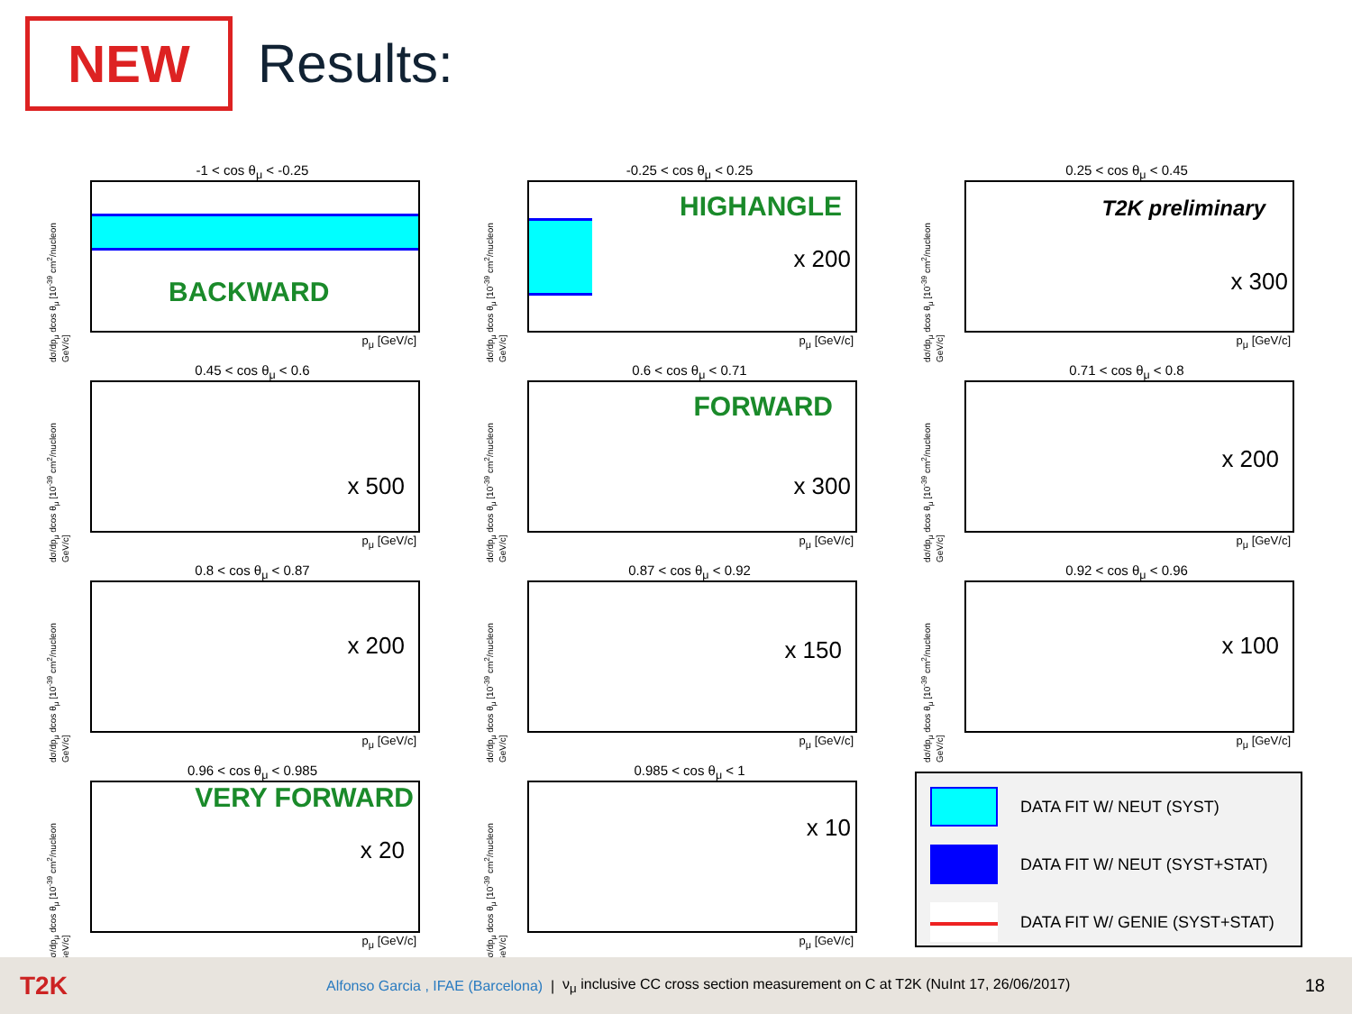NEW
Results:
-1 < cos θ<sub>μ</sub> < -0.25
BACKWARD
dσ/dp<sub>μ</sub> dcos θ<sub>μ</sub> [10<sup>-39</sup> cm<sup>2</sup>/nucleon GeV/c]
p<sub>μ</sub> [GeV/c]
-0.25 < cos θ<sub>μ</sub> < 0.25
HIGHANGLE
x 200
dσ/dp<sub>μ</sub> dcos θ<sub>μ</sub> [10<sup>-39</sup> cm<sup>2</sup>/nucleon GeV/c]
p<sub>μ</sub> [GeV/c]
0.25 < cos θ<sub>μ</sub> < 0.45
T2K preliminary
x 300
dσ/dp<sub>μ</sub> dcos θ<sub>μ</sub> [10<sup>-39</sup> cm<sup>2</sup>/nucleon GeV/c]
p<sub>μ</sub> [GeV/c]
0.45 < cos θ<sub>μ</sub> < 0.6
x 500
dσ/dp<sub>μ</sub> dcos θ<sub>μ</sub> [10<sup>-39</sup> cm<sup>2</sup>/nucleon GeV/c]
p<sub>μ</sub> [GeV/c]
0.6 < cos θ<sub>μ</sub> < 0.71
FORWARD
x 300
dσ/dp<sub>μ</sub> dcos θ<sub>μ</sub> [10<sup>-39</sup> cm<sup>2</sup>/nucleon GeV/c]
p<sub>μ</sub> [GeV/c]
0.71 < cos θ<sub>μ</sub> < 0.8
x 200
dσ/dp<sub>μ</sub> dcos θ<sub>μ</sub> [10<sup>-39</sup> cm<sup>2</sup>/nucleon GeV/c]
p<sub>μ</sub> [GeV/c]
0.8 < cos θ<sub>μ</sub> < 0.87
x 200
dσ/dp<sub>μ</sub> dcos θ<sub>μ</sub> [10<sup>-39</sup> cm<sup>2</sup>/nucleon GeV/c]
p<sub>μ</sub> [GeV/c]
0.87 < cos θ<sub>μ</sub> < 0.92
x 150
dσ/dp<sub>μ</sub> dcos θ<sub>μ</sub> [10<sup>-39</sup> cm<sup>2</sup>/nucleon GeV/c]
p<sub>μ</sub> [GeV/c]
0.92 < cos θ<sub>μ</sub> < 0.96
x 100
dσ/dp<sub>μ</sub> dcos θ<sub>μ</sub> [10<sup>-39</sup> cm<sup>2</sup>/nucleon GeV/c]
p<sub>μ</sub> [GeV/c]
0.96 < cos θ<sub>μ</sub> < 0.985
VERY FORWARD
x 20
dσ/dp<sub>μ</sub> dcos θ<sub>μ</sub> [10<sup>-39</sup> cm<sup>2</sup>/nucleon GeV/c]
p<sub>μ</sub> [GeV/c]
0.985 < cos θ<sub>μ</sub> < 1
x 10
dσ/dp<sub>μ</sub> dcos θ<sub>μ</sub> [10<sup>-39</sup> cm<sup>2</sup>/nucleon GeV/c]
p<sub>μ</sub> [GeV/c]
DATA FIT W/ NEUT (SYST)
DATA FIT W/ NEUT (SYST+STAT)
DATA FIT W/ GENIE (SYST+STAT)
T2K Alfonso Garcia , IFAE (Barcelona) | ν<sub>μ</sub> inclusive CC cross section measurement on C at T2K (NuInt 17, 26/06/2017) 18